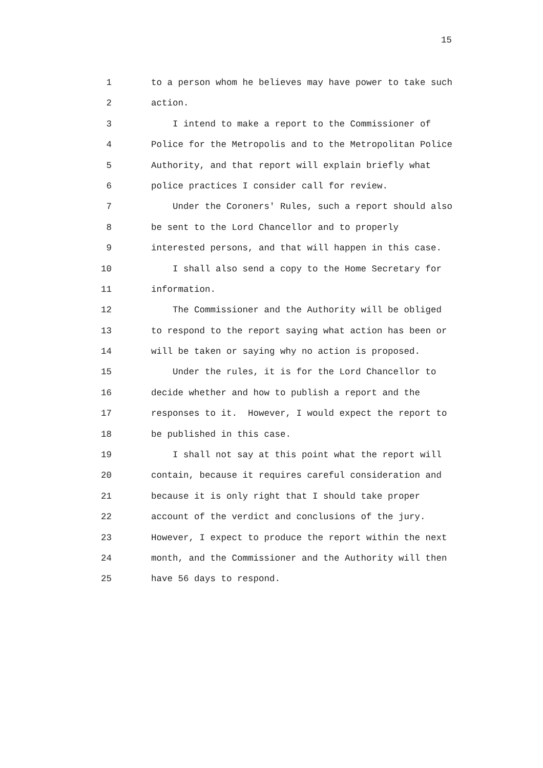15
1 to a person whom he believes may have power to take such
2 action.
3 I intend to make a report to the Commissioner of
4 Police for the Metropolis and to the Metropolitan Police
5 Authority, and that report will explain briefly what
6 police practices I consider call for review.
7 Under the Coroners' Rules, such a report should also
8 be sent to the Lord Chancellor and to properly
9 interested persons, and that will happen in this case.
10 I shall also send a copy to the Home Secretary for
11 information.
12 The Commissioner and the Authority will be obliged
13 to respond to the report saying what action has been or
14 will be taken or saying why no action is proposed.
15 Under the rules, it is for the Lord Chancellor to
16 decide whether and how to publish a report and the
17 responses to it. However, I would expect the report to
18 be published in this case.
19 I shall not say at this point what the report will
20 contain, because it requires careful consideration and
21 because it is only right that I should take proper
22 account of the verdict and conclusions of the jury.
23 However, I expect to produce the report within the next
24 month, and the Commissioner and the Authority will then
25 have 56 days to respond.